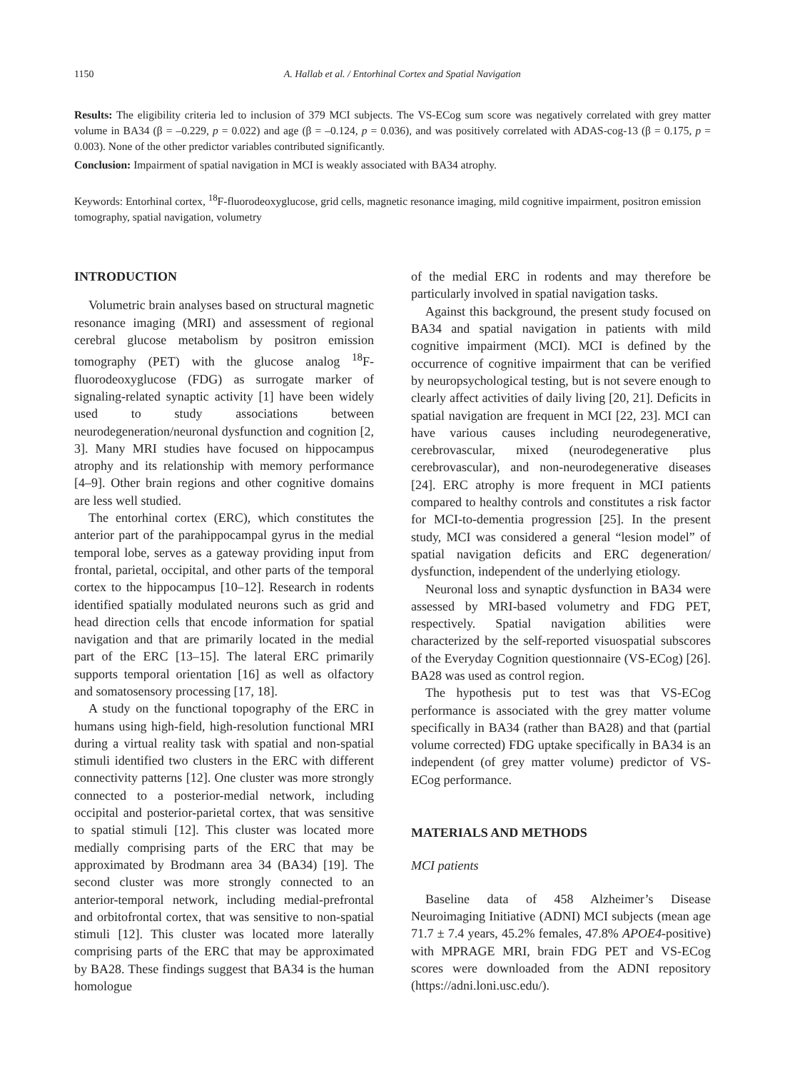1150 A. Hallab et al. / Entorhinal Cortex and Spatial Navigation
Results: The eligibility criteria led to inclusion of 379 MCI subjects. The VS-ECog sum score was negatively correlated with grey matter volume in BA34 (β = –0.229, p = 0.022) and age (β = –0.124, p = 0.036), and was positively correlated with ADAS-cog-13 (β = 0.175, p = 0.003). None of the other predictor variables contributed significantly.
Conclusion: Impairment of spatial navigation in MCI is weakly associated with BA34 atrophy.
Keywords: Entorhinal cortex, <sup>18</sup>F-fluorodeoxyglucose, grid cells, magnetic resonance imaging, mild cognitive impairment, positron emission tomography, spatial navigation, volumetry
INTRODUCTION
Volumetric brain analyses based on structural magnetic resonance imaging (MRI) and assessment of regional cerebral glucose metabolism by positron emission tomography (PET) with the glucose analog <sup>18</sup>F-fluorodeoxyglucose (FDG) as surrogate marker of signaling-related synaptic activity [1] have been widely used to study associations between neurodegeneration/neuronal dysfunction and cognition [2, 3]. Many MRI studies have focused on hippocampus atrophy and its relationship with memory performance [4–9]. Other brain regions and other cognitive domains are less well studied.
The entorhinal cortex (ERC), which constitutes the anterior part of the parahippocampal gyrus in the medial temporal lobe, serves as a gateway providing input from frontal, parietal, occipital, and other parts of the temporal cortex to the hippocampus [10–12]. Research in rodents identified spatially modulated neurons such as grid and head direction cells that encode information for spatial navigation and that are primarily located in the medial part of the ERC [13–15]. The lateral ERC primarily supports temporal orientation [16] as well as olfactory and somatosensory processing [17, 18].
A study on the functional topography of the ERC in humans using high-field, high-resolution functional MRI during a virtual reality task with spatial and non-spatial stimuli identified two clusters in the ERC with different connectivity patterns [12]. One cluster was more strongly connected to a posterior-medial network, including occipital and posterior-parietal cortex, that was sensitive to spatial stimuli [12]. This cluster was located more medially comprising parts of the ERC that may be approximated by Brodmann area 34 (BA34) [19]. The second cluster was more strongly connected to an anterior-temporal network, including medial-prefrontal and orbitofrontal cortex, that was sensitive to non-spatial stimuli [12]. This cluster was located more laterally comprising parts of the ERC that may be approximated by BA28. These findings suggest that BA34 is the human homologue
of the medial ERC in rodents and may therefore be particularly involved in spatial navigation tasks.
Against this background, the present study focused on BA34 and spatial navigation in patients with mild cognitive impairment (MCI). MCI is defined by the occurrence of cognitive impairment that can be verified by neuropsychological testing, but is not severe enough to clearly affect activities of daily living [20, 21]. Deficits in spatial navigation are frequent in MCI [22, 23]. MCI can have various causes including neurodegenerative, cerebrovascular, mixed (neurodegenerative plus cerebrovascular), and non-neurodegenerative diseases [24]. ERC atrophy is more frequent in MCI patients compared to healthy controls and constitutes a risk factor for MCI-to-dementia progression [25]. In the present study, MCI was considered a general “lesion model” of spatial navigation deficits and ERC degeneration/ dysfunction, independent of the underlying etiology.
Neuronal loss and synaptic dysfunction in BA34 were assessed by MRI-based volumetry and FDG PET, respectively. Spatial navigation abilities were characterized by the self-reported visuospatial subscores of the Everyday Cognition questionnaire (VS-ECog) [26]. BA28 was used as control region.
The hypothesis put to test was that VS-ECog performance is associated with the grey matter volume specifically in BA34 (rather than BA28) and that (partial volume corrected) FDG uptake specifically in BA34 is an independent (of grey matter volume) predictor of VS-ECog performance.
MATERIALS AND METHODS
MCI patients
Baseline data of 458 Alzheimer’s Disease Neuroimaging Initiative (ADNI) MCI subjects (mean age 71.7 ± 7.4 years, 45.2% females, 47.8% APOE4-positive) with MPRAGE MRI, brain FDG PET and VS-ECog scores were downloaded from the ADNI repository (https://adni.loni.usc.edu/).